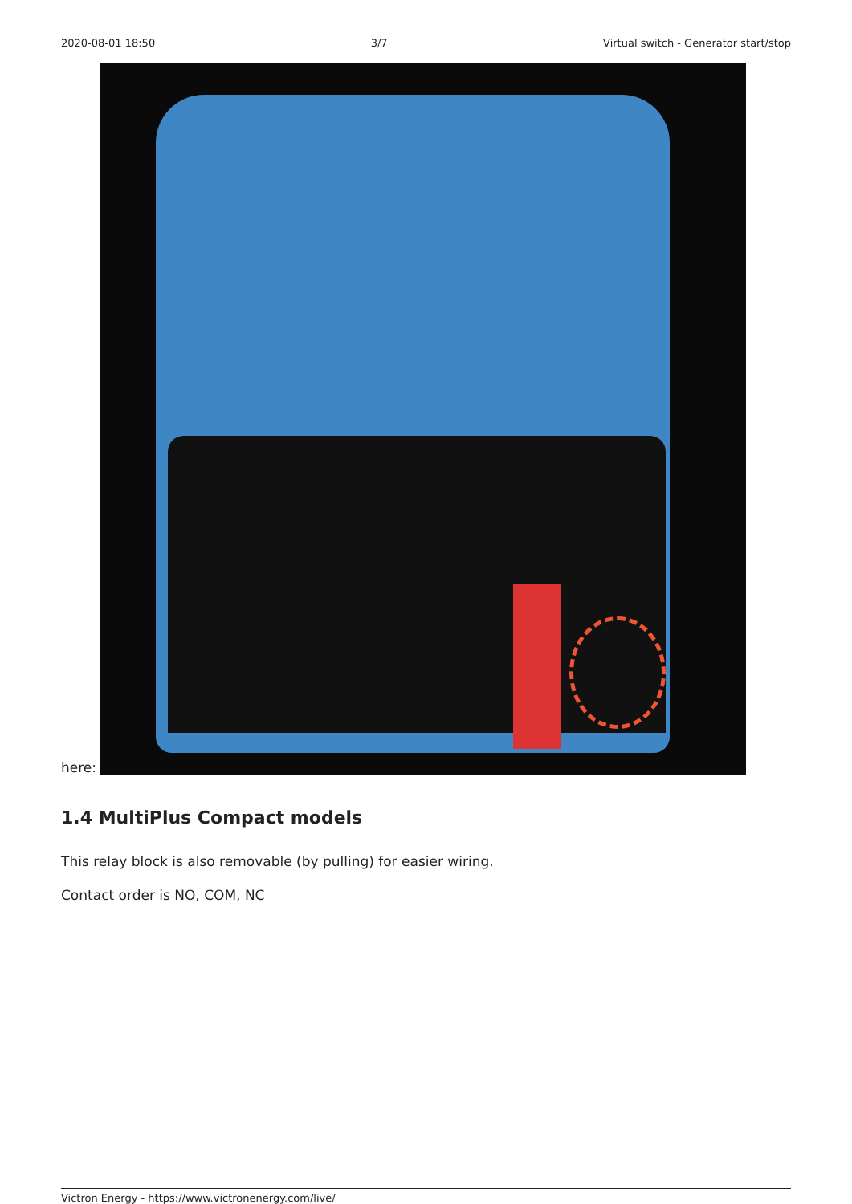2020-08-01 18:50 3/7 Virtual switch - Generator start/stop
here:
1.4 MultiPlus Compact models
This relay block is also removable (by pulling) for easier wiring.
Contact order is NO, COM, NC
Victron Energy - https://www.victronenergy.com/live/